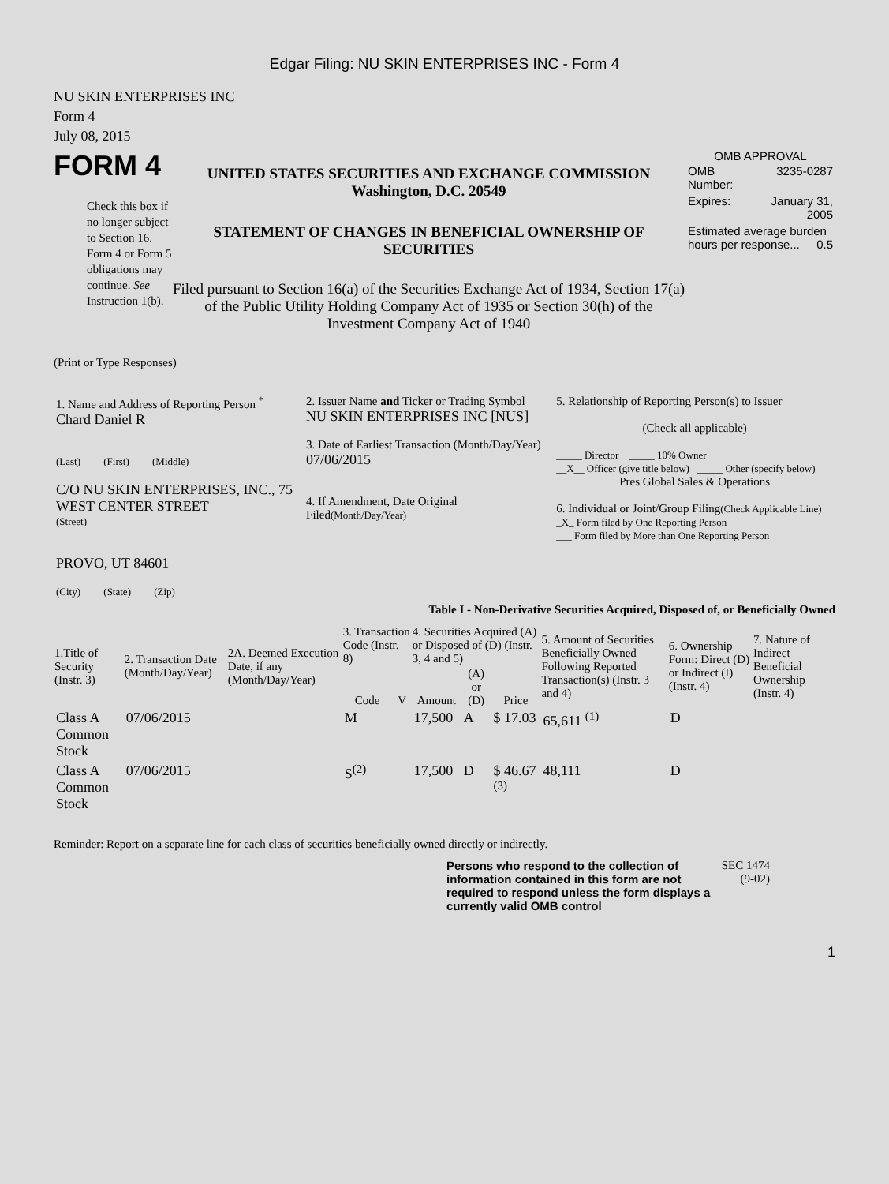Edgar Filing: NU SKIN ENTERPRISES INC - Form 4
NU SKIN ENTERPRISES INC
Form 4
July 08, 2015
FORM 4
Check this box if no longer subject to Section 16. Form 4 or Form 5 obligations may continue. See Instruction 1(b).
UNITED STATES SECURITIES AND EXCHANGE COMMISSION
Washington, D.C. 20549
STATEMENT OF CHANGES IN BENEFICIAL OWNERSHIP OF SECURITIES
Filed pursuant to Section 16(a) of the Securities Exchange Act of 1934, Section 17(a) of the Public Utility Holding Company Act of 1935 or Section 30(h) of the Investment Company Act of 1940
OMB APPROVAL
| OMB Number: | 3235-0287 |
| Expires: | January 31, 2005 |
| Estimated average burden hours per response... 0.5 | |
(Print or Type Responses)
| 1. Name and Address of Reporting Person <sup>*</sup> Chard Daniel R (Last) (First) (Middle) C/O NU SKIN ENTERPRISES, INC., 75 WEST CENTER STREET (Street) PROVO, UT 84601 (City) (State) (Zip) | 2. Issuer Name and Ticker or Trading Symbol NU SKIN ENTERPRISES INC [NUS] 3. Date of Earliest Transaction (Month/Day/Year) 07/06/2015 4. If Amendment, Date Original Filed (Month/Day/Year) | 5. Relationship of Reporting Person(s) to Issuer (Check all applicable) _____ Director _____ 10% Owner __X__ Officer (give title below) _____ Other (specify below) Pres Global Sales & Operations 6. Individual or Joint/Group Filing (Check Applicable Line) _X_ Form filed by One Reporting Person ___ Form filed by More than One Reporting Person |
Table I - Non-Derivative Securities Acquired, Disposed of, or Beneficially Owned
| 1.Title of Security (Instr. 3) | 2. Transaction Date (Month/Day/Year) | 2A. Deemed Execution Date, if any (Month/Day/Year) | 3. Transaction Code (Instr. 8) | | 4. Securities Acquired (A) or Disposed of (D) (Instr. 3, 4 and 5) | | | 5. Amount of Securities Beneficially Owned Following Reported Transaction(s) (Instr. 3 and 4) | 6. Ownership Form: Direct (D) or Indirect (I) (Instr. 4) | 7. Nature of Indirect Beneficial Ownership (Instr. 4) |
| --- | --- | --- | --- | --- | --- | --- | --- | --- | --- | --- |
| | | | Code | V | Amount | (A) or (D) | Price | | | |
| Class A Common Stock | 07/06/2015 | | M | | 17,500 | A | $ 17.03 | 65,611 <sup>(1)</sup> | D | |
| Class A Common Stock | 07/06/2015 | | S<sup>(2)</sup> | | 17,500 | D | $ 46.67 <sup>(3)</sup> | 48,111 | D | |
Reminder: Report on a separate line for each class of securities beneficially owned directly or indirectly.
Persons who respond to the collection of information contained in this form are not required to respond unless the form displays a currently valid OMB control
SEC 1474 (9-02)
1